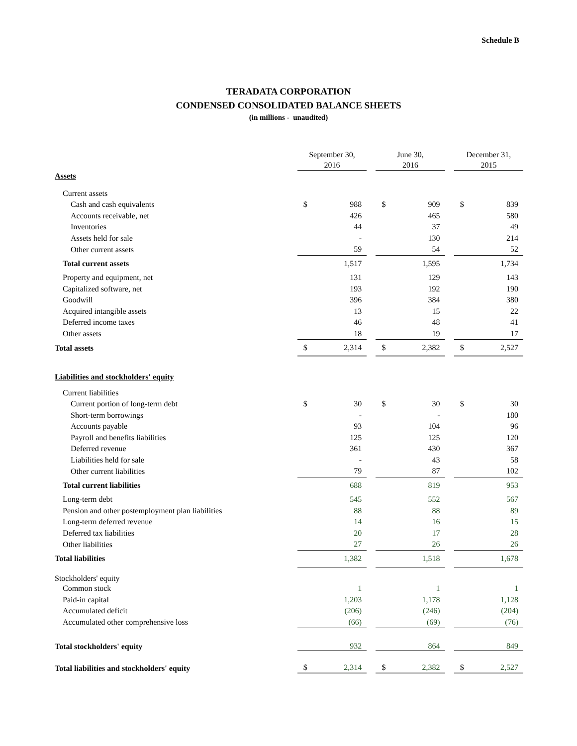Schedule B
TERADATA CORPORATION
CONDENSED CONSOLIDATED BALANCE SHEETS
(in millions - unaudited)
| | September 30, 2016 | | | June 30, 2016 | | | December 31, 2015 | |
| Assets | | | | | | | | |
| Current assets | | | | | | | | |
| Cash and cash equivalents | $ | 988 | | $ | 909 | | $ | 839 |
| Accounts receivable, net | | 426 | | | 465 | | | 580 |
| Inventories | | 44 | | | 37 | | | 49 |
| Assets held for sale | | - | | | 130 | | | 214 |
| Other current assets | | 59 | | | 54 | | | 52 |
| Total current assets | | 1,517 | | | 1,595 | | | 1,734 |
| Property and equipment, net | | 131 | | | 129 | | | 143 |
| Capitalized software, net | | 193 | | | 192 | | | 190 |
| Goodwill | | 396 | | | 384 | | | 380 |
| Acquired intangible assets | | 13 | | | 15 | | | 22 |
| Deferred income taxes | | 46 | | | 48 | | | 41 |
| Other assets | | 18 | | | 19 | | | 17 |
| Total assets | $ | 2,314 | | $ | 2,382 | | $ | 2,527 |
| Liabilities and stockholders' equity | | | | | | | | |
| Current liabilities | | | | | | | | |
| Current portion of long-term debt | $ | 30 | | $ | 30 | | $ | 30 |
| Short-term borrowings | | - | | | - | | | 180 |
| Accounts payable | | 93 | | | 104 | | | 96 |
| Payroll and benefits liabilities | | 125 | | | 125 | | | 120 |
| Deferred revenue | | 361 | | | 430 | | | 367 |
| Liabilities held for sale | | - | | | 43 | | | 58 |
| Other current liabilities | | 79 | | | 87 | | | 102 |
| Total current liabilities | | 688 | | | 819 | | | 953 |
| Long-term debt | | 545 | | | 552 | | | 567 |
| Pension and other postemployment plan liabilities | | 88 | | | 88 | | | 89 |
| Long-term deferred revenue | | 14 | | | 16 | | | 15 |
| Deferred tax liabilities | | 20 | | | 17 | | | 28 |
| Other liabilities | | 27 | | | 26 | | | 26 |
| Total liabilities | | 1,382 | | | 1,518 | | | 1,678 |
| Stockholders' equity | | | | | | | | |
| Common stock | | 1 | | | 1 | | | 1 |
| Paid-in capital | | 1,203 | | | 1,178 | | | 1,128 |
| Accumulated deficit | | (206) | | | (246) | | | (204) |
| Accumulated other comprehensive loss | | (66) | | | (69) | | | (76) |
| Total stockholders' equity | | 932 | | | 864 | | | 849 |
| Total liabilities and stockholders' equity | $ | 2,314 | | $ | 2,382 | | $ | 2,527 |